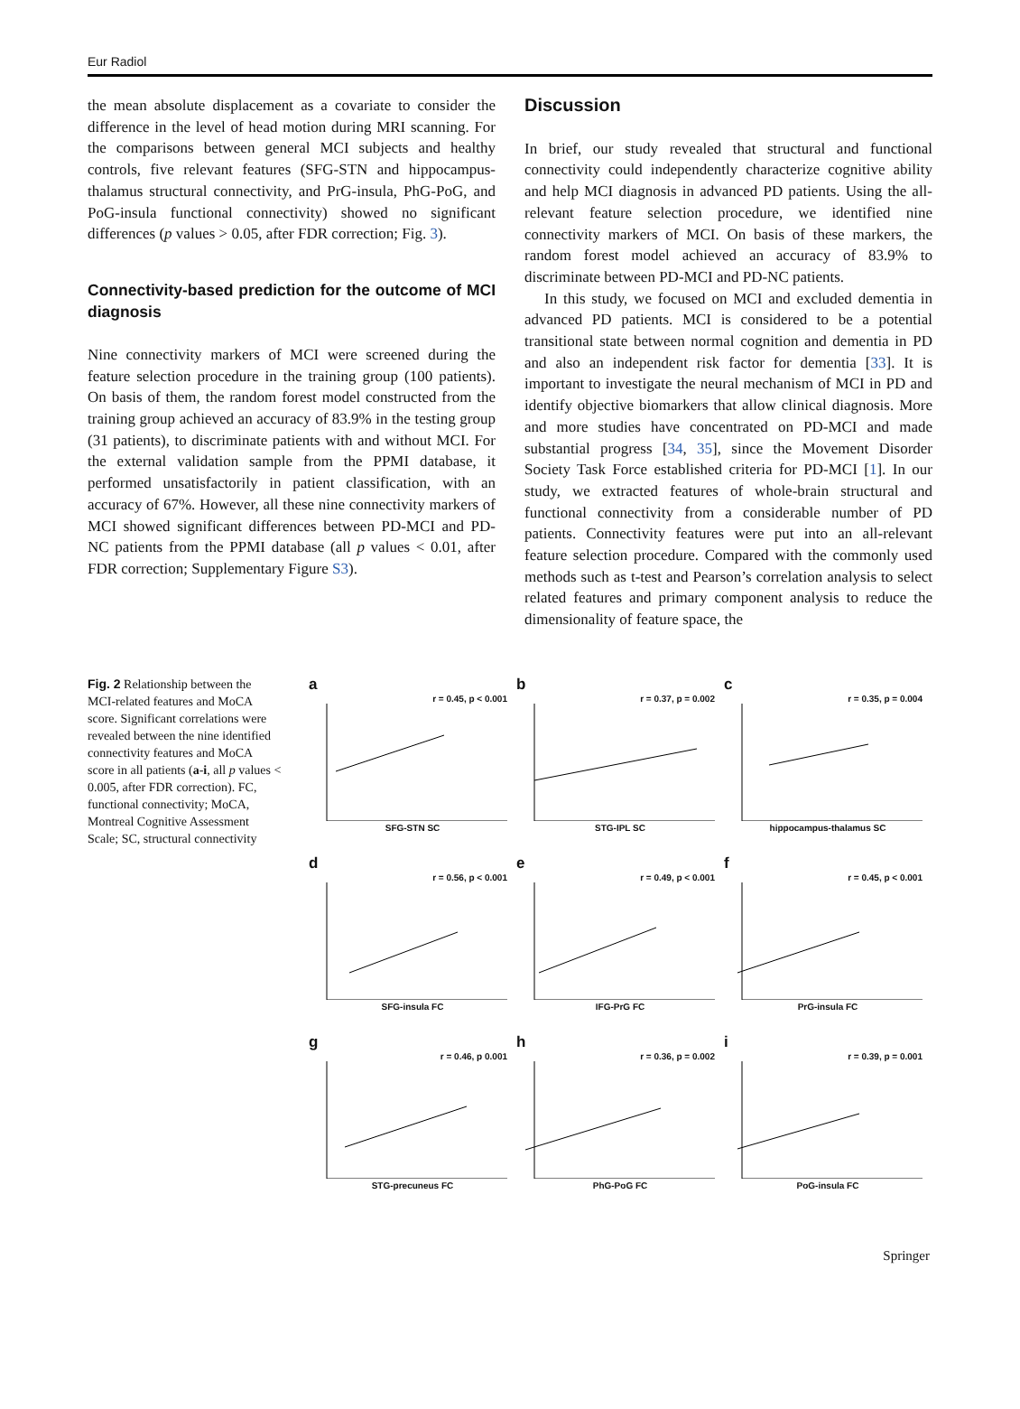Eur Radiol
the mean absolute displacement as a covariate to consider the difference in the level of head motion during MRI scanning. For the comparisons between general MCI subjects and healthy controls, five relevant features (SFG-STN and hippocampus-thalamus structural connectivity, and PrG-insula, PhG-PoG, and PoG-insula functional connectivity) showed no significant differences (p values > 0.05, after FDR correction; Fig. 3).
Connectivity-based prediction for the outcome of MCI diagnosis
Nine connectivity markers of MCI were screened during the feature selection procedure in the training group (100 patients). On basis of them, the random forest model constructed from the training group achieved an accuracy of 83.9% in the testing group (31 patients), to discriminate patients with and without MCI. For the external validation sample from the PPMI database, it performed unsatisfactorily in patient classification, with an accuracy of 67%. However, all these nine connectivity markers of MCI showed significant differences between PD-MCI and PD-NC patients from the PPMI database (all p values < 0.01, after FDR correction; Supplementary Figure S3).
Discussion
In brief, our study revealed that structural and functional connectivity could independently characterize cognitive ability and help MCI diagnosis in advanced PD patients. Using the all-relevant feature selection procedure, we identified nine connectivity markers of MCI. On basis of these markers, the random forest model achieved an accuracy of 83.9% to discriminate between PD-MCI and PD-NC patients.
In this study, we focused on MCI and excluded dementia in advanced PD patients. MCI is considered to be a potential transitional state between normal cognition and dementia in PD and also an independent risk factor for dementia [33]. It is important to investigate the neural mechanism of MCI in PD and identify objective biomarkers that allow clinical diagnosis. More and more studies have concentrated on PD-MCI and made substantial progress [34, 35], since the Movement Disorder Society Task Force established criteria for PD-MCI [1]. In our study, we extracted features of whole-brain structural and functional connectivity from a considerable number of PD patients. Connectivity features were put into an all-relevant feature selection procedure. Compared with the commonly used methods such as t-test and Pearson’s correlation analysis to select related features and primary component analysis to reduce the dimensionality of feature space, the
Fig. 2 Relationship between the MCI-related features and MoCA score. Significant correlations were revealed between the nine identified connectivity features and MoCA score in all patients (a-i, all p values < 0.005, after FDR correction). FC, functional connectivity; MoCA, Montreal Cognitive Assessment Scale; SC, structural connectivity
a
r = 0.45, p < 0.001
SFG-STN SC
b
r = 0.37, p = 0.002
STG-IPL SC
c
r = 0.35, p = 0.004
hippocampus-thalamus SC
d
r = 0.56, p < 0.001
SFG-insula FC
e
r = 0.49, p < 0.001
IFG-PrG FC
f
r = 0.45, p < 0.001
PrG-insula FC
g
r = 0.46, p 0.001
STG-precuneus FC
h
r = 0.36, p = 0.002
PhG-PoG FC
i
r = 0.39, p = 0.001
PoG-insula FC
Springer